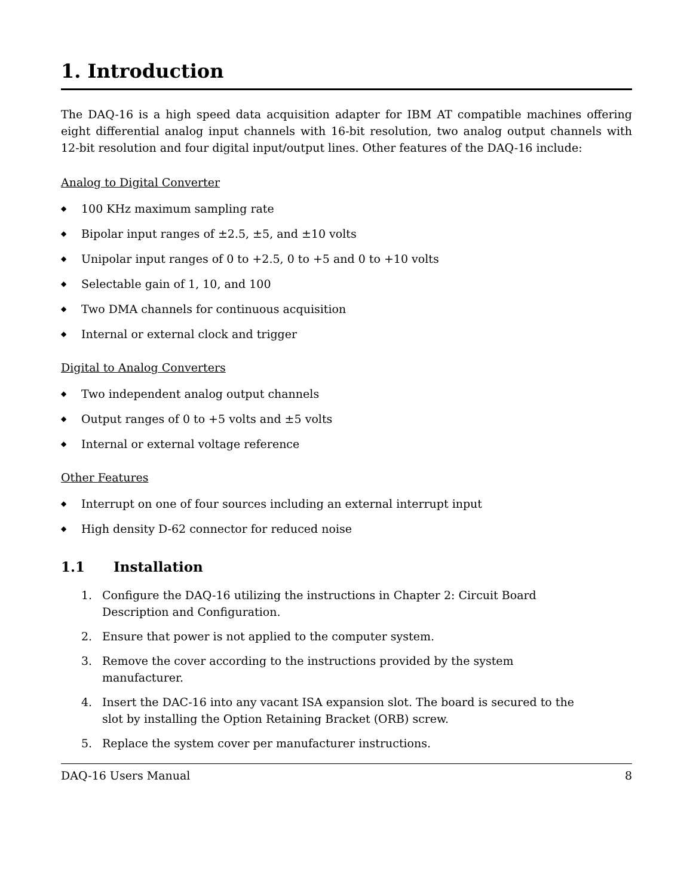1. Introduction
The DAQ-16 is a high speed data acquisition adapter for IBM AT compatible machines offering eight differential analog input channels with 16-bit resolution, two analog output channels with 12-bit resolution and four digital input/output lines. Other features of the DAQ-16 include:
Analog to Digital Converter
◆ 100 KHz maximum sampling rate
◆ Bipolar input ranges of ±2.5, ±5, and ±10 volts
◆ Unipolar input ranges of 0 to +2.5, 0 to +5 and 0 to +10 volts
◆ Selectable gain of 1, 10, and 100
◆ Two DMA channels for continuous acquisition
◆ Internal or external clock and trigger
Digital to Analog Converters
◆ Two independent analog output channels
◆ Output ranges of 0 to +5 volts and ±5 volts
◆ Internal or external voltage reference
Other Features
◆ Interrupt on one of four sources including an external interrupt input
◆ High density D-62 connector for reduced noise
1.1 Installation
1. Configure the DAQ-16 utilizing the instructions in Chapter 2: Circuit Board Description and Configuration.
2. Ensure that power is not applied to the computer system.
3. Remove the cover according to the instructions provided by the system manufacturer.
4. Insert the DAC-16 into any vacant ISA expansion slot. The board is secured to the slot by installing the Option Retaining Bracket (ORB) screw.
5. Replace the system cover per manufacturer instructions.
DAQ-16 Users Manual 8